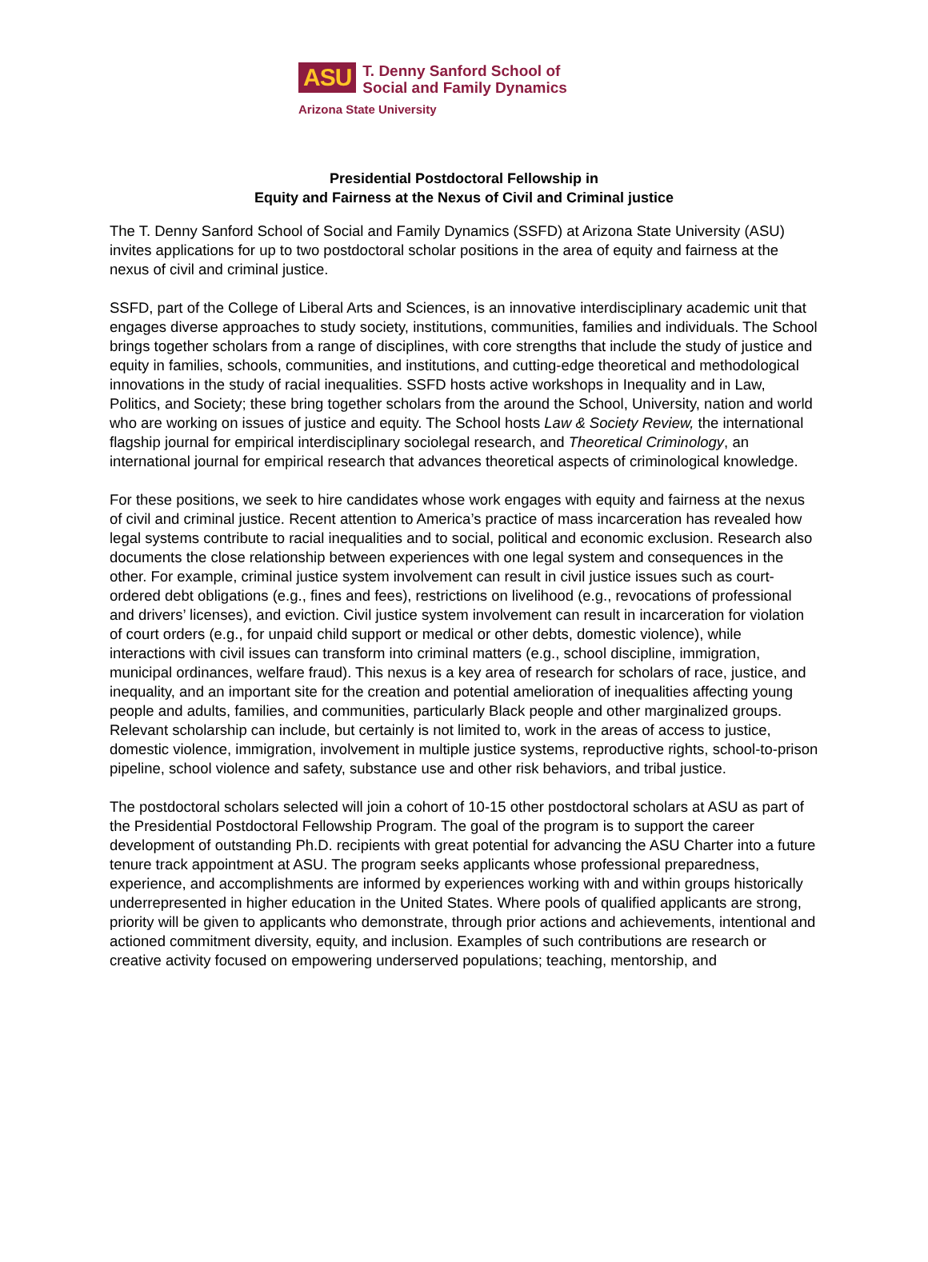ASU
T. Denny Sanford School of
Social and Family Dynamics
Arizona State University
Presidential Postdoctoral Fellowship in
Equity and Fairness at the Nexus of Civil and Criminal justice
The T. Denny Sanford School of Social and Family Dynamics (SSFD) at Arizona State University (ASU) invites applications for up to two postdoctoral scholar positions in the area of equity and fairness at the nexus of civil and criminal justice.
SSFD, part of the College of Liberal Arts and Sciences, is an innovative interdisciplinary academic unit that engages diverse approaches to study society, institutions, communities, families and individuals. The School brings together scholars from a range of disciplines, with core strengths that include the study of justice and equity in families, schools, communities, and institutions, and cutting-edge theoretical and methodological innovations in the study of racial inequalities. SSFD hosts active workshops in Inequality and in Law, Politics, and Society; these bring together scholars from the around the School, University, nation and world who are working on issues of justice and equity. The School hosts Law & Society Review, the international flagship journal for empirical interdisciplinary sociolegal research, and Theoretical Criminology, an international journal for empirical research that advances theoretical aspects of criminological knowledge.
For these positions, we seek to hire candidates whose work engages with equity and fairness at the nexus of civil and criminal justice. Recent attention to America’s practice of mass incarceration has revealed how legal systems contribute to racial inequalities and to social, political and economic exclusion. Research also documents the close relationship between experiences with one legal system and consequences in the other. For example, criminal justice system involvement can result in civil justice issues such as court-ordered debt obligations (e.g., fines and fees), restrictions on livelihood (e.g., revocations of professional and drivers’ licenses), and eviction. Civil justice system involvement can result in incarceration for violation of court orders (e.g., for unpaid child support or medical or other debts, domestic violence), while interactions with civil issues can transform into criminal matters (e.g., school discipline, immigration, municipal ordinances, welfare fraud). This nexus is a key area of research for scholars of race, justice, and inequality, and an important site for the creation and potential amelioration of inequalities affecting young people and adults, families, and communities, particularly Black people and other marginalized groups. Relevant scholarship can include, but certainly is not limited to, work in the areas of access to justice, domestic violence, immigration, involvement in multiple justice systems, reproductive rights, school-to-prison pipeline, school violence and safety, substance use and other risk behaviors, and tribal justice.
The postdoctoral scholars selected will join a cohort of 10-15 other postdoctoral scholars at ASU as part of the Presidential Postdoctoral Fellowship Program. The goal of the program is to support the career development of outstanding Ph.D. recipients with great potential for advancing the ASU Charter into a future tenure track appointment at ASU. The program seeks applicants whose professional preparedness, experience, and accomplishments are informed by experiences working with and within groups historically underrepresented in higher education in the United States. Where pools of qualified applicants are strong, priority will be given to applicants who demonstrate, through prior actions and achievements, intentional and actioned commitment diversity, equity, and inclusion. Examples of such contributions are research or creative activity focused on empowering underserved populations; teaching, mentorship, and